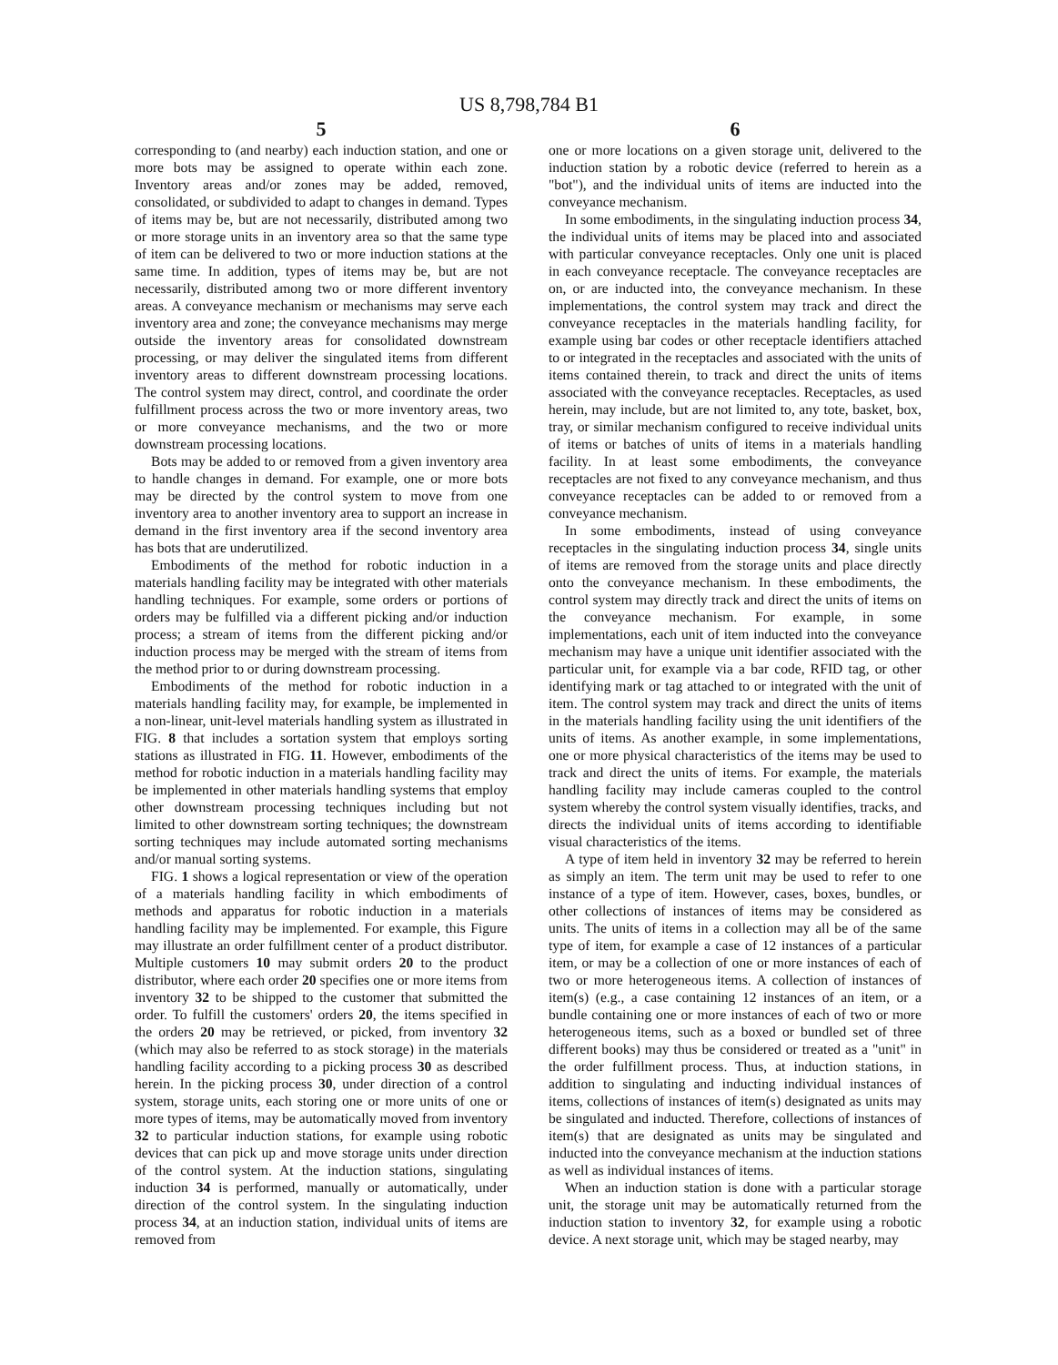US 8,798,784 B1
5
corresponding to (and nearby) each induction station, and one or more bots may be assigned to operate within each zone. Inventory areas and/or zones may be added, removed, consolidated, or subdivided to adapt to changes in demand. Types of items may be, but are not necessarily, distributed among two or more storage units in an inventory area so that the same type of item can be delivered to two or more induction stations at the same time. In addition, types of items may be, but are not necessarily, distributed among two or more different inventory areas. A conveyance mechanism or mechanisms may serve each inventory area and zone; the conveyance mechanisms may merge outside the inventory areas for consolidated downstream processing, or may deliver the singulated items from different inventory areas to different downstream processing locations. The control system may direct, control, and coordinate the order fulfillment process across the two or more inventory areas, two or more conveyance mechanisms, and the two or more downstream processing locations.
Bots may be added to or removed from a given inventory area to handle changes in demand. For example, one or more bots may be directed by the control system to move from one inventory area to another inventory area to support an increase in demand in the first inventory area if the second inventory area has bots that are underutilized.
Embodiments of the method for robotic induction in a materials handling facility may be integrated with other materials handling techniques. For example, some orders or portions of orders may be fulfilled via a different picking and/or induction process; a stream of items from the different picking and/or induction process may be merged with the stream of items from the method prior to or during downstream processing.
Embodiments of the method for robotic induction in a materials handling facility may, for example, be implemented in a non-linear, unit-level materials handling system as illustrated in FIG. 8 that includes a sortation system that employs sorting stations as illustrated in FIG. 11. However, embodiments of the method for robotic induction in a materials handling facility may be implemented in other materials handling systems that employ other downstream processing techniques including but not limited to other downstream sorting techniques; the downstream sorting techniques may include automated sorting mechanisms and/or manual sorting systems.
FIG. 1 shows a logical representation or view of the operation of a materials handling facility in which embodiments of methods and apparatus for robotic induction in a materials handling facility may be implemented. For example, this Figure may illustrate an order fulfillment center of a product distributor. Multiple customers 10 may submit orders 20 to the product distributor, where each order 20 specifies one or more items from inventory 32 to be shipped to the customer that submitted the order. To fulfill the customers' orders 20, the items specified in the orders 20 may be retrieved, or picked, from inventory 32 (which may also be referred to as stock storage) in the materials handling facility according to a picking process 30 as described herein. In the picking process 30, under direction of a control system, storage units, each storing one or more units of one or more types of items, may be automatically moved from inventory 32 to particular induction stations, for example using robotic devices that can pick up and move storage units under direction of the control system. At the induction stations, singulating induction 34 is performed, manually or automatically, under direction of the control system. In the singulating induction process 34, at an induction station, individual units of items are removed from
6
one or more locations on a given storage unit, delivered to the induction station by a robotic device (referred to herein as a "bot"), and the individual units of items are inducted into the conveyance mechanism.
In some embodiments, in the singulating induction process 34, the individual units of items may be placed into and associated with particular conveyance receptacles. Only one unit is placed in each conveyance receptacle. The conveyance receptacles are on, or are inducted into, the conveyance mechanism. In these implementations, the control system may track and direct the conveyance receptacles in the materials handling facility, for example using bar codes or other receptacle identifiers attached to or integrated in the receptacles and associated with the units of items contained therein, to track and direct the units of items associated with the conveyance receptacles. Receptacles, as used herein, may include, but are not limited to, any tote, basket, box, tray, or similar mechanism configured to receive individual units of items or batches of units of items in a materials handling facility. In at least some embodiments, the conveyance receptacles are not fixed to any conveyance mechanism, and thus conveyance receptacles can be added to or removed from a conveyance mechanism.
In some embodiments, instead of using conveyance receptacles in the singulating induction process 34, single units of items are removed from the storage units and place directly onto the conveyance mechanism. In these embodiments, the control system may directly track and direct the units of items on the conveyance mechanism. For example, in some implementations, each unit of item inducted into the conveyance mechanism may have a unique unit identifier associated with the particular unit, for example via a bar code, RFID tag, or other identifying mark or tag attached to or integrated with the unit of item. The control system may track and direct the units of items in the materials handling facility using the unit identifiers of the units of items. As another example, in some implementations, one or more physical characteristics of the items may be used to track and direct the units of items. For example, the materials handling facility may include cameras coupled to the control system whereby the control system visually identifies, tracks, and directs the individual units of items according to identifiable visual characteristics of the items.
A type of item held in inventory 32 may be referred to herein as simply an item. The term unit may be used to refer to one instance of a type of item. However, cases, boxes, bundles, or other collections of instances of items may be considered as units. The units of items in a collection may all be of the same type of item, for example a case of 12 instances of a particular item, or may be a collection of one or more instances of each of two or more heterogeneous items. A collection of instances of item(s) (e.g., a case containing 12 instances of an item, or a bundle containing one or more instances of each of two or more heterogeneous items, such as a boxed or bundled set of three different books) may thus be considered or treated as a "unit" in the order fulfillment process. Thus, at induction stations, in addition to singulating and inducting individual instances of items, collections of instances of item(s) designated as units may be singulated and inducted. Therefore, collections of instances of item(s) that are designated as units may be singulated and inducted into the conveyance mechanism at the induction stations as well as individual instances of items.
When an induction station is done with a particular storage unit, the storage unit may be automatically returned from the induction station to inventory 32, for example using a robotic device. A next storage unit, which may be staged nearby, may